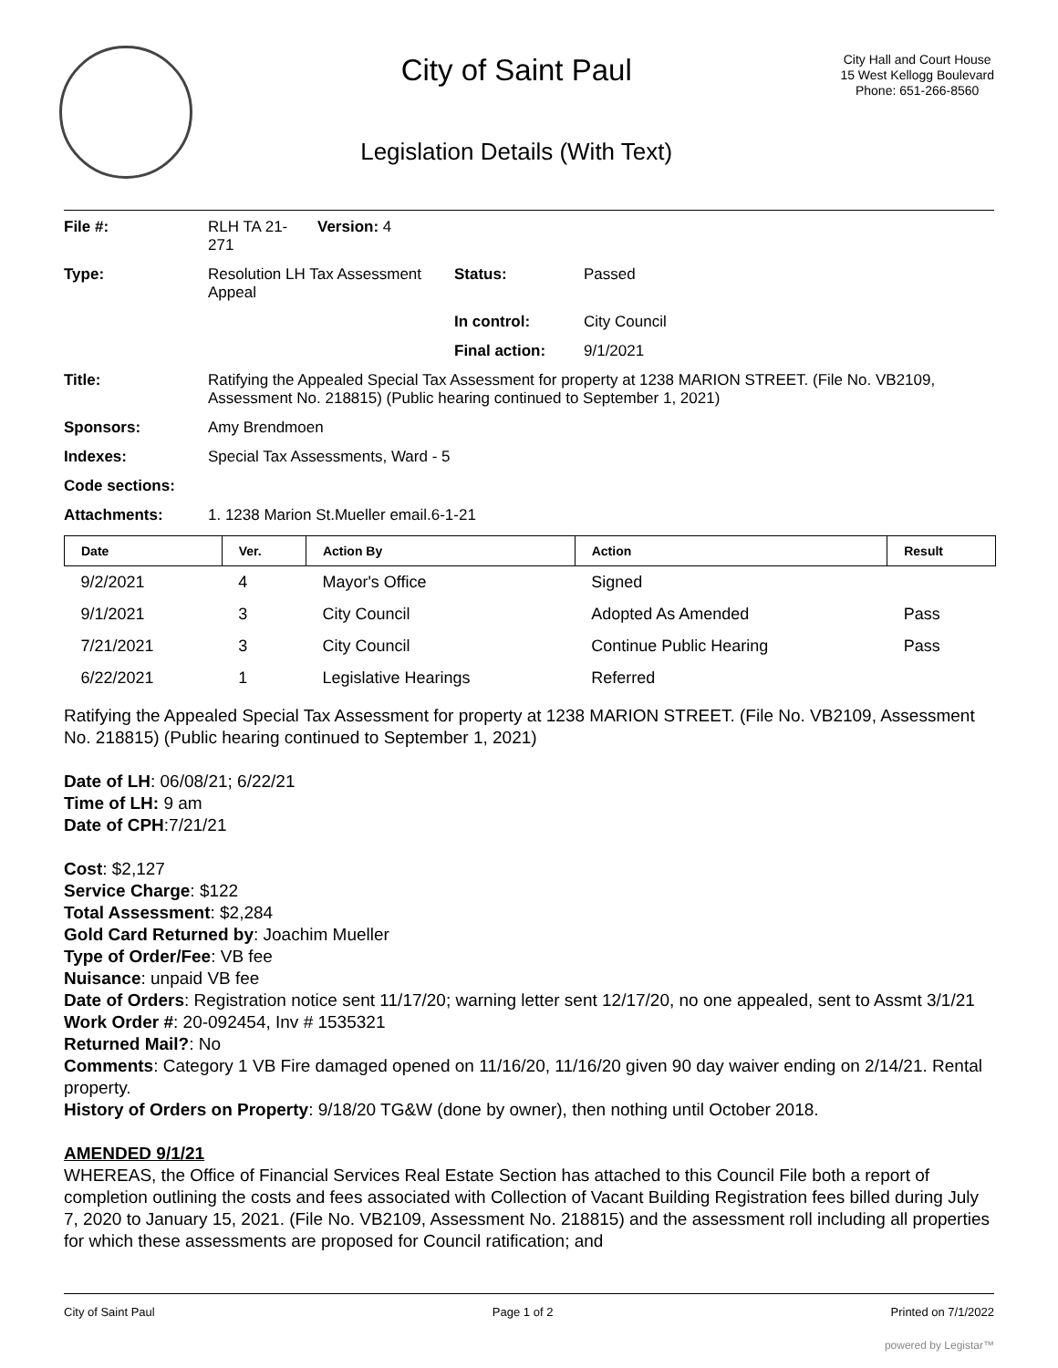City of Saint Paul
Legislation Details (With Text)
City Hall and Court House
15 West Kellogg Boulevard
Phone: 651-266-8560
File #: RLH TA 21-
271
Version: 4
Type: Resolution LH Tax Assessment Appeal
Status: Passed
In control: City Council
Final action: 9/1/2021
Title: Ratifying the Appealed Special Tax Assessment for property at 1238 MARION STREET. (File No. VB2109, Assessment No. 218815) (Public hearing continued to September 1, 2021)
Sponsors: Amy Brendmoen
Indexes: Special Tax Assessments, Ward - 5
Code sections:
Attachments: 1. 1238 Marion St.Mueller email.6-1-21
| Date | Ver. | Action By | Action | Result |
| --- | --- | --- | --- | --- |
| 9/2/2021 | 4 | Mayor's Office | Signed | |
| 9/1/2021 | 3 | City Council | Adopted As Amended | Pass |
| 7/21/2021 | 3 | City Council | Continue Public Hearing | Pass |
| 6/22/2021 | 1 | Legislative Hearings | Referred | |
Ratifying the Appealed Special Tax Assessment for property at 1238 MARION STREET. (File No. VB2109, Assessment No. 218815) (Public hearing continued to September 1, 2021)
Date of LH: 06/08/21; 6/22/21
Time of LH: 9 am
Date of CPH:7/21/21
Cost: $2,127
Service Charge: $122
Total Assessment: $2,284
Gold Card Returned by: Joachim Mueller
Type of Order/Fee: VB fee
Nuisance: unpaid VB fee
Date of Orders: Registration notice sent 11/17/20; warning letter sent 12/17/20, no one appealed, sent to Assmt 3/1/21
Work Order #: 20-092454, Inv # 1535321
Returned Mail?: No
Comments: Category 1 VB Fire damaged opened on 11/16/20, 11/16/20 given 90 day waiver ending on 2/14/21. Rental property.
History of Orders on Property: 9/18/20 TG&W (done by owner), then nothing until October 2018.
AMENDED 9/1/21
WHEREAS, the Office of Financial Services Real Estate Section has attached to this Council File both a report of completion outlining the costs and fees associated with Collection of Vacant Building Registration fees billed during July 7, 2020 to January 15, 2021. (File No. VB2109, Assessment No. 218815) and the assessment roll including all properties for which these assessments are proposed for Council ratification; and
City of Saint Paul Page 1 of 2 Printed on 7/1/2022
powered by Legistar™